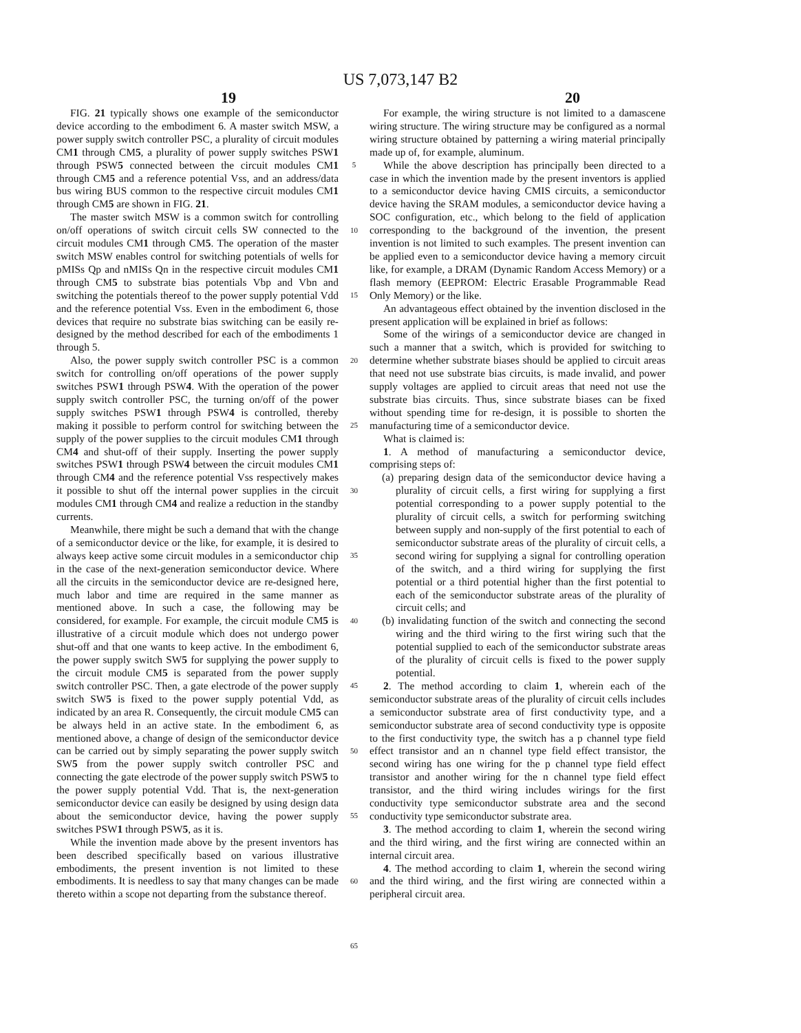US 7,073,147 B2
19 20
FIG. 21 typically shows one example of the semiconductor device according to the embodiment 6. A master switch MSW, a power supply switch controller PSC, a plurality of circuit modules CM1 through CM5, a plurality of power supply switches PSW1 through PSW5 connected between the circuit modules CM1 through CM5 and a reference potential Vss, and an address/data bus wiring BUS common to the respective circuit modules CM1 through CM5 are shown in FIG. 21.
The master switch MSW is a common switch for controlling on/off operations of switch circuit cells SW connected to the circuit modules CM1 through CM5. The operation of the master switch MSW enables control for switching potentials of wells for pMISs Qp and nMISs Qn in the respective circuit modules CM1 through CM5 to substrate bias potentials Vbp and Vbn and switching the potentials thereof to the power supply potential Vdd and the reference potential Vss. Even in the embodiment 6, those devices that require no substrate bias switching can be easily re-designed by the method described for each of the embodiments 1 through 5.
Also, the power supply switch controller PSC is a common switch for controlling on/off operations of the power supply switches PSW1 through PSW4. With the operation of the power supply switch controller PSC, the turning on/off of the power supply switches PSW1 through PSW4 is controlled, thereby making it possible to perform control for switching between the supply of the power supplies to the circuit modules CM1 through CM4 and shut-off of their supply. Inserting the power supply switches PSW1 through PSW4 between the circuit modules CM1 through CM4 and the reference potential Vss respectively makes it possible to shut off the internal power supplies in the circuit modules CM1 through CM4 and realize a reduction in the standby currents.
Meanwhile, there might be such a demand that with the change of a semiconductor device or the like, for example, it is desired to always keep active some circuit modules in a semiconductor chip in the case of the next-generation semiconductor device. Where all the circuits in the semiconductor device are re-designed here, much labor and time are required in the same manner as mentioned above. In such a case, the following may be considered, for example. For example, the circuit module CM5 is illustrative of a circuit module which does not undergo power shut-off and that one wants to keep active. In the embodiment 6, the power supply switch SW5 for supplying the power supply to the circuit module CM5 is separated from the power supply switch controller PSC. Then, a gate electrode of the power supply switch SW5 is fixed to the power supply potential Vdd, as indicated by an area R. Consequently, the circuit module CM5 can be always held in an active state. In the embodiment 6, as mentioned above, a change of design of the semiconductor device can be carried out by simply separating the power supply switch SW5 from the power supply switch controller PSC and connecting the gate electrode of the power supply switch PSW5 to the power supply potential Vdd. That is, the next-generation semiconductor device can easily be designed by using design data about the semiconductor device, having the power supply switches PSW1 through PSW5, as it is.
While the invention made above by the present inventors has been described specifically based on various illustrative embodiments, the present invention is not limited to these embodiments. It is needless to say that many changes can be made thereto within a scope not departing from the substance thereof.
5
10
15
20
25
30
35
40
45
50
55
60
65
For example, the wiring structure is not limited to a damascene wiring structure. The wiring structure may be configured as a normal wiring structure obtained by patterning a wiring material principally made up of, for example, aluminum.
While the above description has principally been directed to a case in which the invention made by the present inventors is applied to a semiconductor device having CMIS circuits, a semiconductor device having the SRAM modules, a semiconductor device having a SOC configuration, etc., which belong to the field of application corresponding to the background of the invention, the present invention is not limited to such examples. The present invention can be applied even to a semiconductor device having a memory circuit like, for example, a DRAM (Dynamic Random Access Memory) or a flash memory (EEPROM: Electric Erasable Programmable Read Only Memory) or the like.
An advantageous effect obtained by the invention disclosed in the present application will be explained in brief as follows:
Some of the wirings of a semiconductor device are changed in such a manner that a switch, which is provided for switching to determine whether substrate biases should be applied to circuit areas that need not use substrate bias circuits, is made invalid, and power supply voltages are applied to circuit areas that need not use the substrate bias circuits. Thus, since substrate biases can be fixed without spending time for re-design, it is possible to shorten the manufacturing time of a semiconductor device.
What is claimed is:
1. A method of manufacturing a semiconductor device, comprising steps of:
(a) preparing design data of the semiconductor device having a plurality of circuit cells, a first wiring for supplying a first potential corresponding to a power supply potential to the plurality of circuit cells, a switch for performing switching between supply and non-supply of the first potential to each of semiconductor substrate areas of the plurality of circuit cells, a second wiring for supplying a signal for controlling operation of the switch, and a third wiring for supplying the first potential or a third potential higher than the first potential to each of the semiconductor substrate areas of the plurality of circuit cells; and
(b) invalidating function of the switch and connecting the second wiring and the third wiring to the first wiring such that the potential supplied to each of the semiconductor substrate areas of the plurality of circuit cells is fixed to the power supply potential.
2. The method according to claim 1, wherein each of the semiconductor substrate areas of the plurality of circuit cells includes a semiconductor substrate area of first conductivity type, and a semiconductor substrate area of second conductivity type is opposite to the first conductivity type, the switch has a p channel type field effect transistor and an n channel type field effect transistor, the second wiring has one wiring for the p channel type field effect transistor and another wiring for the n channel type field effect transistor, and the third wiring includes wirings for the first conductivity type semiconductor substrate area and the second conductivity type semiconductor substrate area.
3. The method according to claim 1, wherein the second wiring and the third wiring, and the first wiring are connected within an internal circuit area.
4. The method according to claim 1, wherein the second wiring and the third wiring, and the first wiring are connected within a peripheral circuit area.